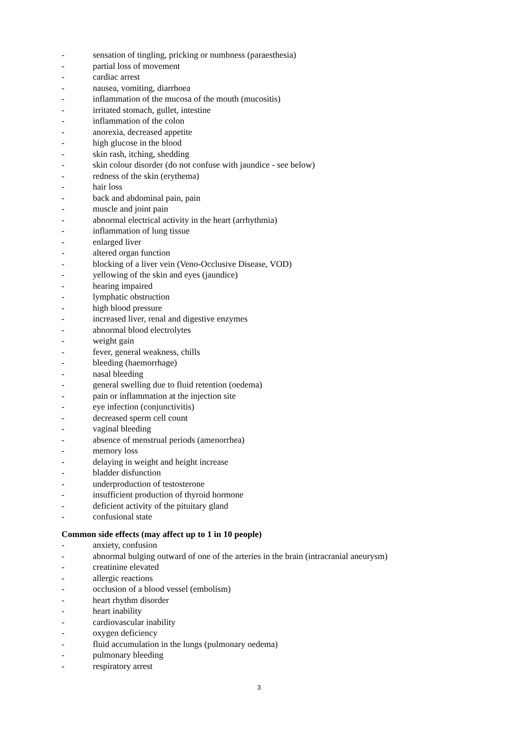- sensation of tingling, pricking or numbness (paraesthesia)
- partial loss of movement
- cardiac arrest
- nausea, vomiting, diarrhoea
- inflammation of the mucosa of the mouth (mucositis)
- irritated stomach, gullet, intestine
- inflammation of the colon
- anorexia, decreased appetite
- high glucose in the blood
- skin rash, itching, shedding
- skin colour disorder (do not confuse with jaundice - see below)
- redness of the skin (erythema)
- hair loss
- back and abdominal pain, pain
- muscle and joint pain
- abnormal electrical activity in the heart (arrhythmia)
- inflammation of lung tissue
- enlarged liver
- altered organ function
- blocking of a liver vein (Veno-Occlusive Disease, VOD)
- yellowing of the skin and eyes (jaundice)
- hearing impaired
- lymphatic obstruction
- high blood pressure
- increased liver, renal and digestive enzymes
- abnormal blood electrolytes
- weight gain
- fever, general weakness, chills
- bleeding (haemorrhage)
- nasal bleeding
- general swelling due to fluid retention (oedema)
- pain or inflammation at the injection site
- eye infection (conjunctivitis)
- decreased sperm cell count
- vaginal bleeding
- absence of menstrual periods (amenorrhea)
- memory loss
- delaying in weight and height increase
- bladder disfunction
- underproduction of testosterone
- insufficient production of thyroid hormone
- deficient activity of the pituitary gland
- confusional state
Common side effects (may affect up to 1 in 10 people)
- anxiety, confusion
- abnormal bulging outward of one of the arteries in the brain (intracranial aneurysm)
- creatinine elevated
- allergic reactions
- occlusion of a blood vessel (embolism)
- heart rhythm disorder
- heart inability
- cardiovascular inability
- oxygen deficiency
- fluid accumulation in the lungs (pulmonary oedema)
- pulmonary bleeding
- respiratory arrest
3